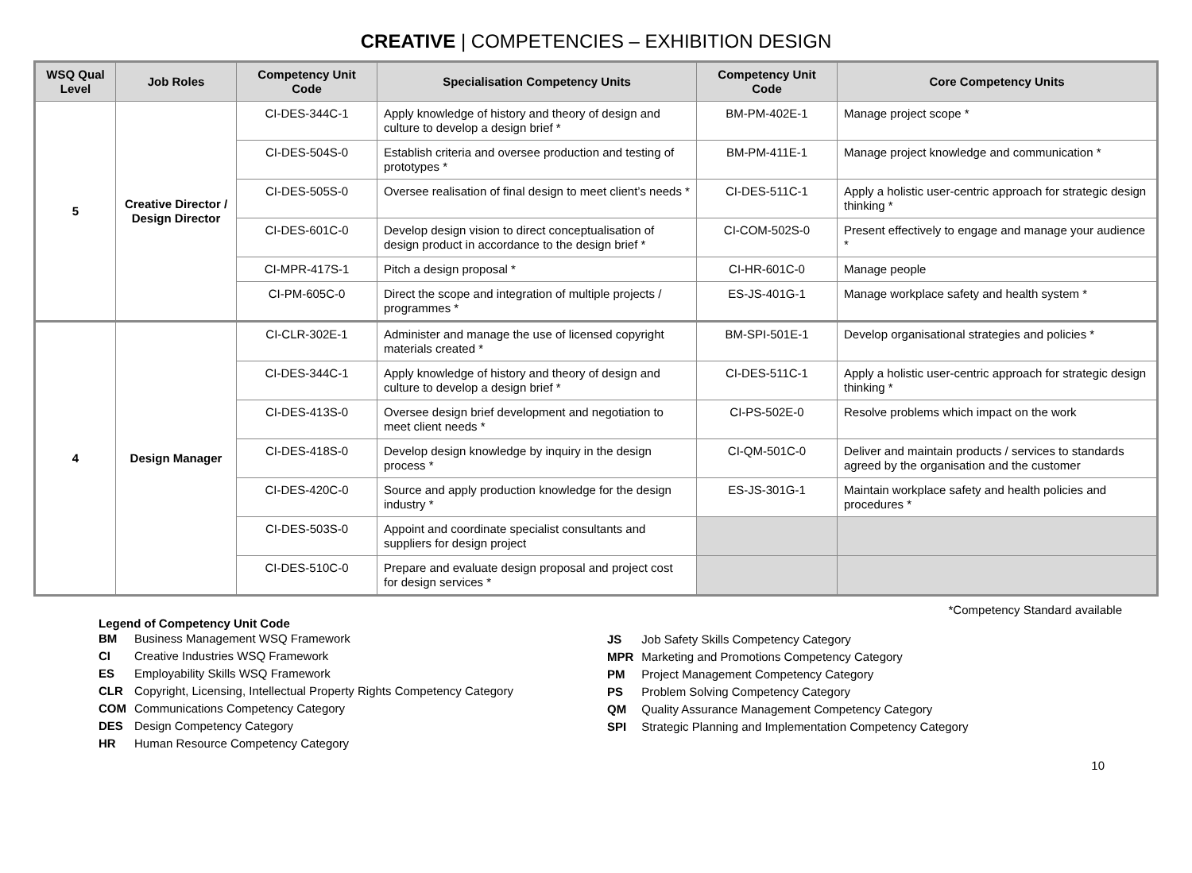CREATIVE | COMPETENCIES – EXHIBITION DESIGN
| WSQ Qual Level | Job Roles | Competency Unit Code | Specialisation Competency Units | Competency Unit Code | Core Competency Units |
| --- | --- | --- | --- | --- | --- |
| 5 | Creative Director / Design Director | CI-DES-344C-1 | Apply knowledge of history and theory of design and culture to develop a design brief * | BM-PM-402E-1 | Manage project scope * |
| | | CI-DES-504S-0 | Establish criteria and oversee production and testing of prototypes * | BM-PM-411E-1 | Manage project knowledge and communication * |
| | | CI-DES-505S-0 | Oversee realisation of final design to meet client’s needs * | CI-DES-511C-1 | Apply a holistic user-centric approach for strategic design thinking * |
| | | CI-DES-601C-0 | Develop design vision to direct conceptualisation of design product in accordance to the design brief * | CI-COM-502S-0 | Present effectively to engage and manage your audience * |
| | | CI-MPR-417S-1 | Pitch a design proposal * | CI-HR-601C-0 | Manage people |
| | | CI-PM-605C-0 | Direct the scope and integration of multiple projects / programmes * | ES-JS-401G-1 | Manage workplace safety and health system * |
| 4 | Design Manager | CI-CLR-302E-1 | Administer and manage the use of licensed copyright materials created * | BM-SPI-501E-1 | Develop organisational strategies and policies * |
| | | CI-DES-344C-1 | Apply knowledge of history and theory of design and culture to develop a design brief * | CI-DES-511C-1 | Apply a holistic user-centric approach for strategic design thinking * |
| | | CI-DES-413S-0 | Oversee design brief development and negotiation to meet client needs * | CI-PS-502E-0 | Resolve problems which impact on the work |
| | | CI-DES-418S-0 | Develop design knowledge by inquiry in the design process * | CI-QM-501C-0 | Deliver and maintain products / services to standards agreed by the organisation and the customer |
| | | CI-DES-420C-0 | Source and apply production knowledge for the design industry * | ES-JS-301G-1 | Maintain workplace safety and health policies and procedures * |
| | | CI-DES-503S-0 | Appoint and coordinate specialist consultants and suppliers for design project | | |
| | | CI-DES-510C-0 | Prepare and evaluate design proposal and project cost for design services * | | |
*Competency Standard available
Legend of Competency Unit Code
| BM | Business Management WSQ Framework |
| CI | Creative Industries WSQ Framework |
| ES | Employability Skills WSQ Framework |
| CLR | Copyright, Licensing, Intellectual Property Rights Competency Category |
| COM | Communications Competency Category |
| DES | Design Competency Category |
| HR | Human Resource Competency Category |
| JS | Job Safety Skills Competency Category |
| MPR | Marketing and Promotions Competency Category |
| PM | Project Management Competency Category |
| PS | Problem Solving Competency Category |
| QM | Quality Assurance Management Competency Category |
| SPI | Strategic Planning and Implementation Competency Category |
10